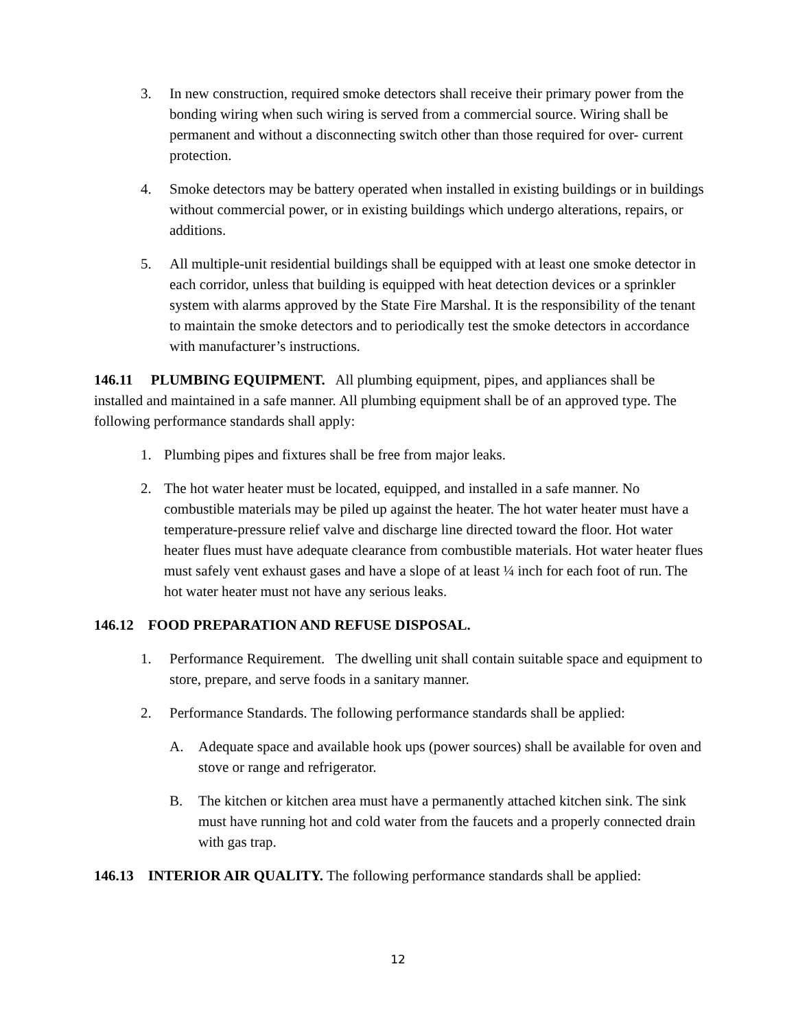3. In new construction, required smoke detectors shall receive their primary power from the bonding wiring when such wiring is served from a commercial source. Wiring shall be permanent and without a disconnecting switch other than those required for over- current protection.
4. Smoke detectors may be battery operated when installed in existing buildings or in buildings without commercial power, or in existing buildings which undergo alterations, repairs, or additions.
5. All multiple-unit residential buildings shall be equipped with at least one smoke detector in each corridor, unless that building is equipped with heat detection devices or a sprinkler system with alarms approved by the State Fire Marshal. It is the responsibility of the tenant to maintain the smoke detectors and to periodically test the smoke detectors in accordance with manufacturer’s instructions.
146.11 PLUMBING EQUIPMENT. All plumbing equipment, pipes, and appliances shall be installed and maintained in a safe manner. All plumbing equipment shall be of an approved type. The following performance standards shall apply:
1. Plumbing pipes and fixtures shall be free from major leaks.
2. The hot water heater must be located, equipped, and installed in a safe manner. No combustible materials may be piled up against the heater. The hot water heater must have a temperature-pressure relief valve and discharge line directed toward the floor. Hot water heater flues must have adequate clearance from combustible materials. Hot water heater flues must safely vent exhaust gases and have a slope of at least ¼ inch for each foot of run. The hot water heater must not have any serious leaks.
146.12 FOOD PREPARATION AND REFUSE DISPOSAL.
1. Performance Requirement. The dwelling unit shall contain suitable space and equipment to store, prepare, and serve foods in a sanitary manner.
2. Performance Standards. The following performance standards shall be applied:
A. Adequate space and available hook ups (power sources) shall be available for oven and stove or range and refrigerator.
B. The kitchen or kitchen area must have a permanently attached kitchen sink. The sink must have running hot and cold water from the faucets and a properly connected drain with gas trap.
146.13 INTERIOR AIR QUALITY. The following performance standards shall be applied:
12